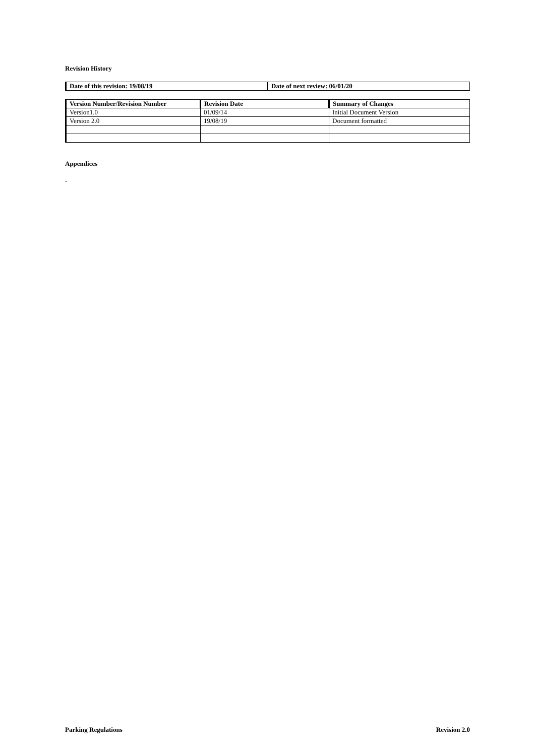Revision History
| Date of this revision: 19/08/19 | Date of next review: 06/01/20 |
| --- | --- |
| Version Number/Revision Number | Revision Date | Summary of Changes |
| --- | --- | --- |
| Version1.0 | 01/09/14 | Initial Document Version |
| Version 2.0 | 19/08/19 | Document formatted |
Appendices
-
Parking Regulations Revision 2.0